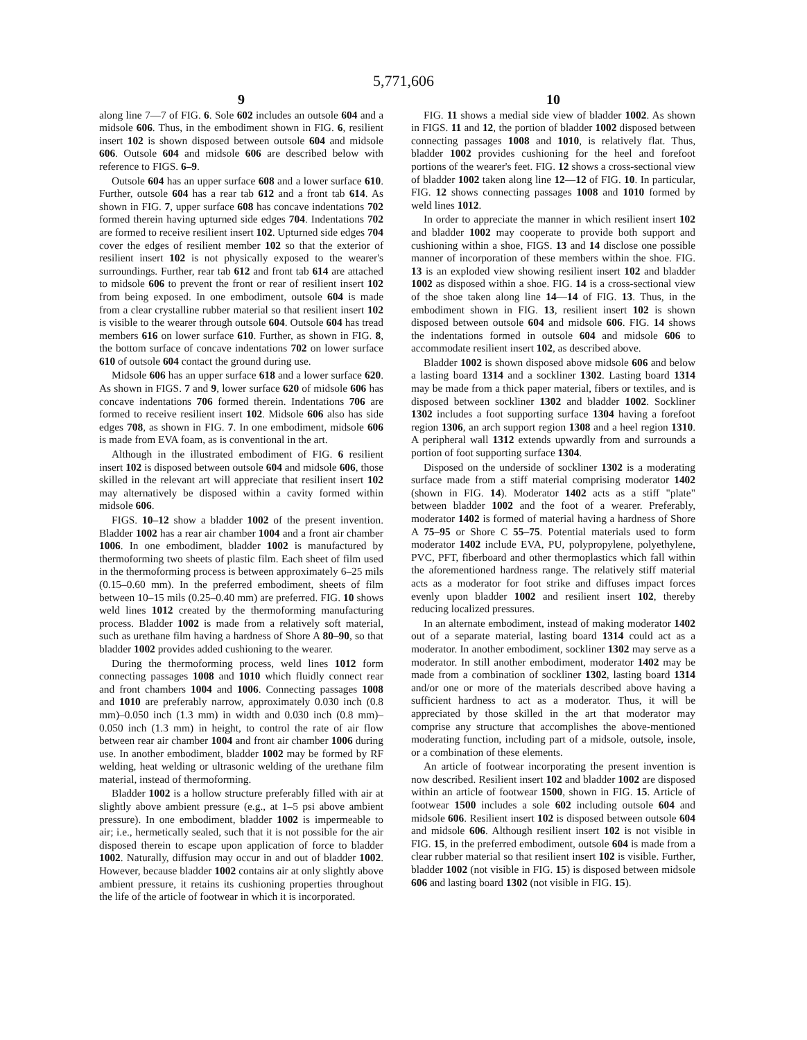5,771,606
9
along line 7—7 of FIG. 6. Sole 602 includes an outsole 604 and a midsole 606. Thus, in the embodiment shown in FIG. 6, resilient insert 102 is shown disposed between outsole 604 and midsole 606. Outsole 604 and midsole 606 are described below with reference to FIGS. 6–9.
Outsole 604 has an upper surface 608 and a lower surface 610. Further, outsole 604 has a rear tab 612 and a front tab 614. As shown in FIG. 7, upper surface 608 has concave indentations 702 formed therein having upturned side edges 704. Indentations 702 are formed to receive resilient insert 102. Upturned side edges 704 cover the edges of resilient member 102 so that the exterior of resilient insert 102 is not physically exposed to the wearer's surroundings. Further, rear tab 612 and front tab 614 are attached to midsole 606 to prevent the front or rear of resilient insert 102 from being exposed. In one embodiment, outsole 604 is made from a clear crystalline rubber material so that resilient insert 102 is visible to the wearer through outsole 604. Outsole 604 has tread members 616 on lower surface 610. Further, as shown in FIG. 8, the bottom surface of concave indentations 702 on lower surface 610 of outsole 604 contact the ground during use.
Midsole 606 has an upper surface 618 and a lower surface 620. As shown in FIGS. 7 and 9, lower surface 620 of midsole 606 has concave indentations 706 formed therein. Indentations 706 are formed to receive resilient insert 102. Midsole 606 also has side edges 708, as shown in FIG. 7. In one embodiment, midsole 606 is made from EVA foam, as is conventional in the art.
Although in the illustrated embodiment of FIG. 6 resilient insert 102 is disposed between outsole 604 and midsole 606, those skilled in the relevant art will appreciate that resilient insert 102 may alternatively be disposed within a cavity formed within midsole 606.
FIGS. 10–12 show a bladder 1002 of the present invention. Bladder 1002 has a rear air chamber 1004 and a front air chamber 1006. In one embodiment, bladder 1002 is manufactured by thermoforming two sheets of plastic film. Each sheet of film used in the thermoforming process is between approximately 6–25 mils (0.15–0.60 mm). In the preferred embodiment, sheets of film between 10–15 mils (0.25–0.40 mm) are preferred. FIG. 10 shows weld lines 1012 created by the thermoforming manufacturing process. Bladder 1002 is made from a relatively soft material, such as urethane film having a hardness of Shore A 80–90, so that bladder 1002 provides added cushioning to the wearer.
During the thermoforming process, weld lines 1012 form connecting passages 1008 and 1010 which fluidly connect rear and front chambers 1004 and 1006. Connecting passages 1008 and 1010 are preferably narrow, approximately 0.030 inch (0.8 mm)–0.050 inch (1.3 mm) in width and 0.030 inch (0.8 mm)–0.050 inch (1.3 mm) in height, to control the rate of air flow between rear air chamber 1004 and front air chamber 1006 during use. In another embodiment, bladder 1002 may be formed by RF welding, heat welding or ultrasonic welding of the urethane film material, instead of thermoforming.
Bladder 1002 is a hollow structure preferably filled with air at slightly above ambient pressure (e.g., at 1–5 psi above ambient pressure). In one embodiment, bladder 1002 is impermeable to air; i.e., hermetically sealed, such that it is not possible for the air disposed therein to escape upon application of force to bladder 1002. Naturally, diffusion may occur in and out of bladder 1002. However, because bladder 1002 contains air at only slightly above ambient pressure, it retains its cushioning properties throughout the life of the article of footwear in which it is incorporated.
10
FIG. 11 shows a medial side view of bladder 1002. As shown in FIGS. 11 and 12, the portion of bladder 1002 disposed between connecting passages 1008 and 1010, is relatively flat. Thus, bladder 1002 provides cushioning for the heel and forefoot portions of the wearer's feet. FIG. 12 shows a cross-sectional view of bladder 1002 taken along line 12—12 of FIG. 10. In particular, FIG. 12 shows connecting passages 1008 and 1010 formed by weld lines 1012.
In order to appreciate the manner in which resilient insert 102 and bladder 1002 may cooperate to provide both support and cushioning within a shoe, FIGS. 13 and 14 disclose one possible manner of incorporation of these members within the shoe. FIG. 13 is an exploded view showing resilient insert 102 and bladder 1002 as disposed within a shoe. FIG. 14 is a cross-sectional view of the shoe taken along line 14—14 of FIG. 13. Thus, in the embodiment shown in FIG. 13, resilient insert 102 is shown disposed between outsole 604 and midsole 606. FIG. 14 shows the indentations formed in outsole 604 and midsole 606 to accommodate resilient insert 102, as described above.
Bladder 1002 is shown disposed above midsole 606 and below a lasting board 1314 and a sockliner 1302. Lasting board 1314 may be made from a thick paper material, fibers or textiles, and is disposed between sockliner 1302 and bladder 1002. Sockliner 1302 includes a foot supporting surface 1304 having a forefoot region 1306, an arch support region 1308 and a heel region 1310. A peripheral wall 1312 extends upwardly from and surrounds a portion of foot supporting surface 1304.
Disposed on the underside of sockliner 1302 is a moderating surface made from a stiff material comprising moderator 1402 (shown in FIG. 14). Moderator 1402 acts as a stiff "plate" between bladder 1002 and the foot of a wearer. Preferably, moderator 1402 is formed of material having a hardness of Shore A 75–95 or Shore C 55–75. Potential materials used to form moderator 1402 include EVA, PU, polypropylene, polyethylene, PVC, PFT, fiberboard and other thermoplastics which fall within the aforementioned hardness range. The relatively stiff material acts as a moderator for foot strike and diffuses impact forces evenly upon bladder 1002 and resilient insert 102, thereby reducing localized pressures.
In an alternate embodiment, instead of making moderator 1402 out of a separate material, lasting board 1314 could act as a moderator. In another embodiment, sockliner 1302 may serve as a moderator. In still another embodiment, moderator 1402 may be made from a combination of sockliner 1302, lasting board 1314 and/or one or more of the materials described above having a sufficient hardness to act as a moderator. Thus, it will be appreciated by those skilled in the art that moderator may comprise any structure that accomplishes the above-mentioned moderating function, including part of a midsole, outsole, insole, or a combination of these elements.
An article of footwear incorporating the present invention is now described. Resilient insert 102 and bladder 1002 are disposed within an article of footwear 1500, shown in FIG. 15. Article of footwear 1500 includes a sole 602 including outsole 604 and midsole 606. Resilient insert 102 is disposed between outsole 604 and midsole 606. Although resilient insert 102 is not visible in FIG. 15, in the preferred embodiment, outsole 604 is made from a clear rubber material so that resilient insert 102 is visible. Further, bladder 1002 (not visible in FIG. 15) is disposed between midsole 606 and lasting board 1302 (not visible in FIG. 15).